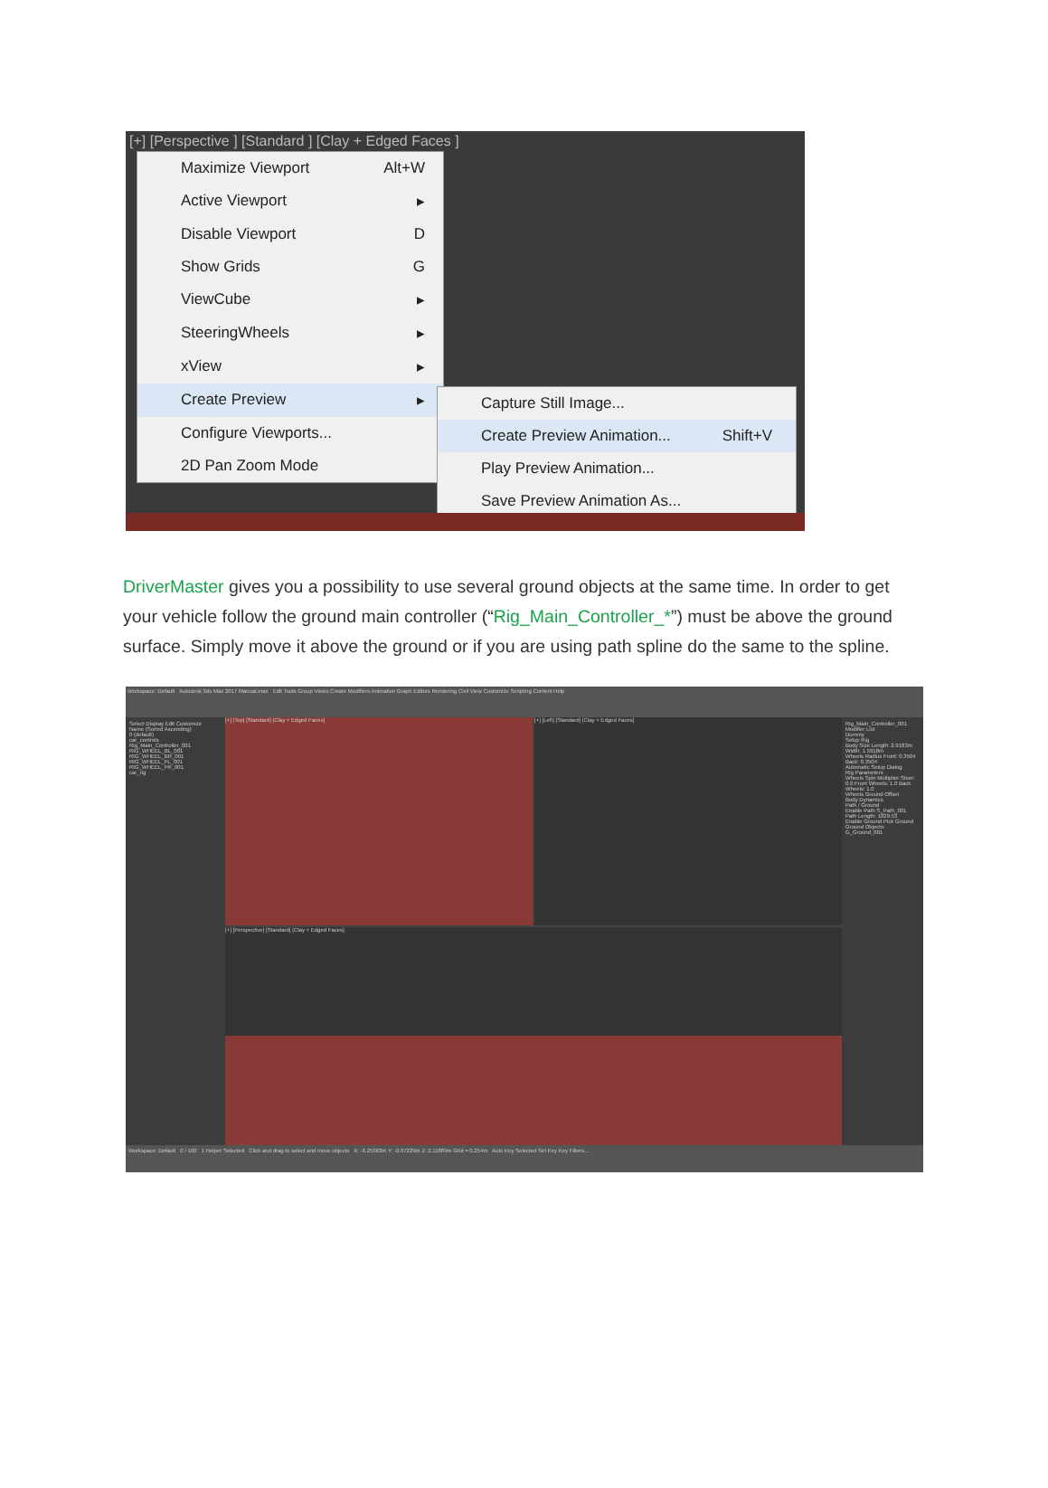[+] [Perspective ] [Standard ] [Clay + Edged Faces ]
Maximize Viewport Alt+W
Active Viewport ▸
Disable Viewport D
Show Grids G
ViewCube ▸
SteeringWheels ▸
xView ▸
Create Preview ▸
Configure Viewports...
2D Pan Zoom Mode
Capture Still Image...
Create Preview Animation... Shift+V
Play Preview Animation...
Save Preview Animation As...
DriverMaster gives you a possibility to use several ground objects at the same time. In order to get your vehicle follow the ground main controller (“Rig_Main_Controller_*”) must be above the ground surface. Simply move it above the ground or if you are using path spline do the same to the spline.
Workspace: Default Autodesk 3ds Max 2017 Manual.max Edit Tools Group Views Create Modifiers Animation Graph Editors Rendering Civil View Customize Scripting Content Help
Select Display Edit Customize
Name (Sorted Ascending)
0 (default)
car_controls
Rig_Main_Controller_001
RIG_WHEEL_BL_001
RIG_WHEEL_BR_001
RIG_WHEEL_FL_001
RIG_WHEEL_FR_001
car_rig
[+] [Top] [Standard] [Clay + Edged Faces]
[+] [Left] [Standard] [Clay + Edged Faces]
[+] [Perspective] [Standard] [Clay + Edged Faces]
Rig_Main_Controller_001
Modifier List
Dummy
Setup Rig
Body Size Length: 2.9183m Width: 1.5918m
Wheels Radius Front: 0.3504 Back: 0.3504
Automatic Setup Dialog
Rig Parameters
Wheels Spin Multiplier Steer: 0.0 Front Wheels: 1.0 Back Wheels: 1.0
Wheels Ground Offset
Body Dynamics
Path / Ground
Enable Path S_Path_001
Path Length: 1829.53
Enable Ground Pick Ground
Ground Objects: G_Ground_001
Workspace: Default 0 / 100 1 Helper Selected Click and drag to select and move objects X: -6.25363m Y: -0.07229m Z: 2.11889m Grid = 0.254m Auto Key Selected Set Key Key Filters...